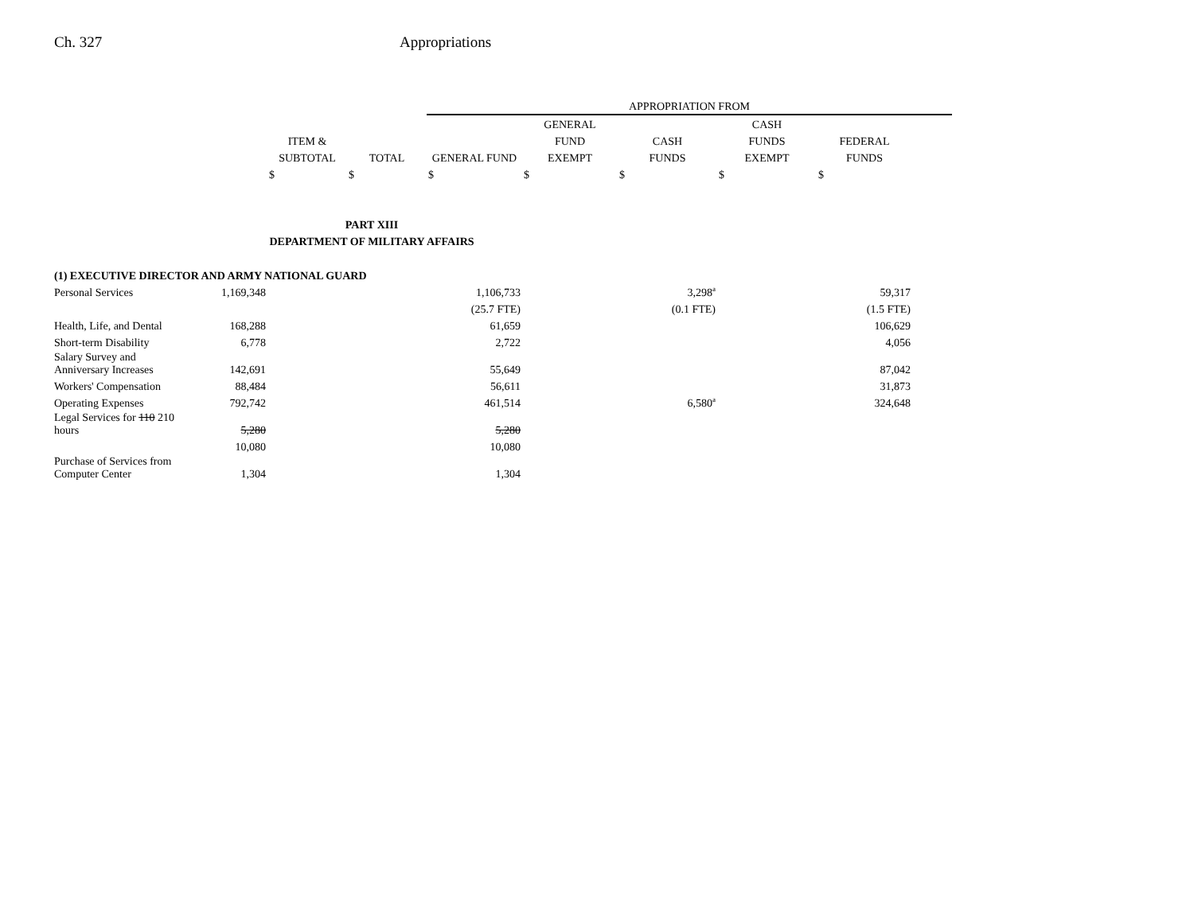Ch. 327 Appropriations
| | | | | APPROPRIATION FROM | | | | | |
| --- | --- | --- | --- | --- | --- | --- | --- | --- | --- |
| | | | | | GENERAL | | CASH | | |
| | | ITEM & | | | FUND | CASH | FUNDS | FEDERAL | |
| | | SUBTOTAL | TOTAL | GENERAL FUND | EXEMPT | FUNDS | EXEMPT | FUNDS | |
| | | $ | $ | $ | $ | $ | $ | $ | |
| PART XIII | | | | | | | | | |
| DEPARTMENT OF MILITARY AFFAIRS | | | | | | | | | |
| (1) EXECUTIVE DIRECTOR AND ARMY NATIONAL GUARD | | | | | | | | | |
| Personal Services | 1,169,348 | | | 1,106,733 | | 3,298<sup>a</sup> | | 59,317 | |
| | | | | (25.7 FTE) | | (0.1 FTE) | | (1.5 FTE) | |
| Health, Life, and Dental | 168,288 | | | 61,659 | | | | 106,629 | |
| Short-term Disability | 6,778 | | | 2,722 | | | | 4,056 | |
| Salary Survey and Anniversary Increases | 142,691 | | | 55,649 | | | | 87,042 | |
| Workers' Compensation | 88,484 | | | 56,611 | | | | 31,873 | |
| Operating Expenses | 792,742 | | | 461,514 | | 6,580<sup>a</sup> | | 324,648 | |
| Legal Services for 110 210 hours | 5,280 | | | 5,280 | | | | | |
| | 10,080 | | | 10,080 | | | | | |
| Purchase of Services from Computer Center | 1,304 | | | 1,304 | | | | | |